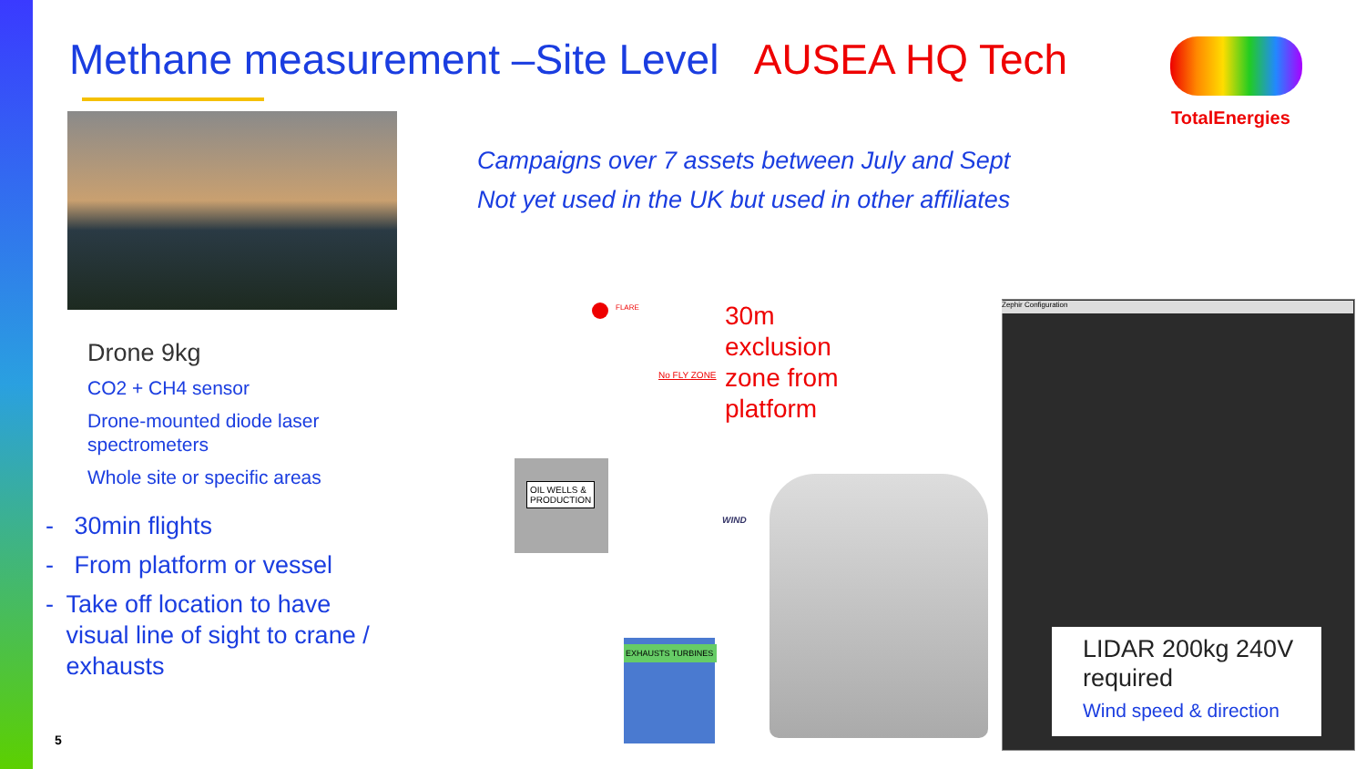Methane measurement –Site Level AUSEA HQ Tech
TotalEnergies
Campaigns over 7 assets between July and Sept
Not yet used in the UK but used in other affiliates
Drone 9kg
CO2 + CH4 sensor
Drone-mounted diode laser spectrometers
Whole site or specific areas
- 30min flights
- From platform or vessel
- Take off location to have visual line of sight to crane / exhausts
5
OIL WELLS &
PRODUCTION
FLARE
No FLY ZONE
EXHAUSTS TURBINES
WIND
30m
exclusion
zone from
platform
Zephir Configuration
LIDAR 200kg 240V required
Wind speed & direction